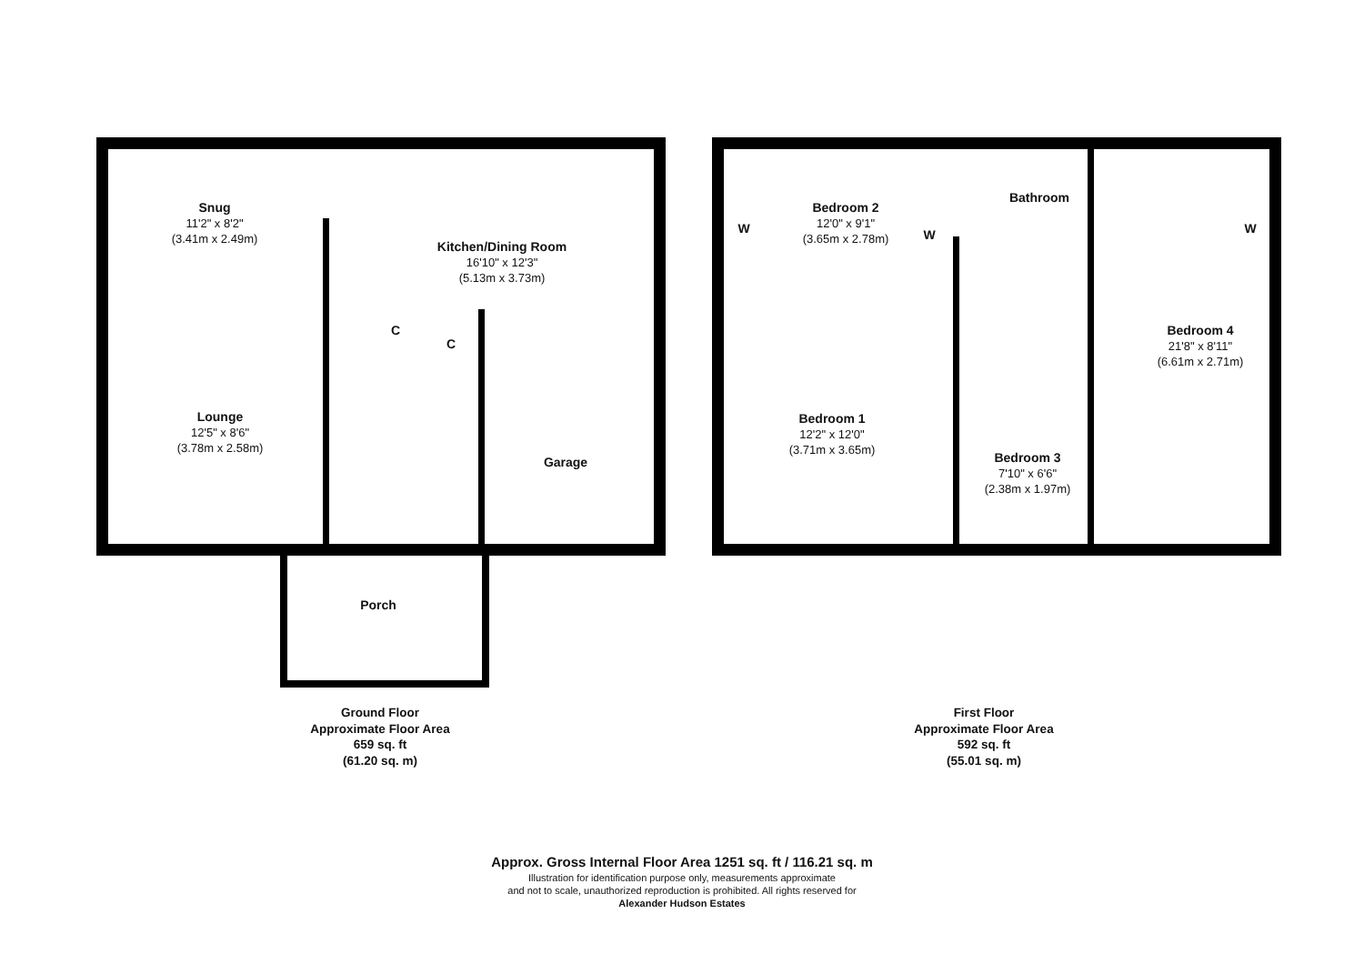Snug
11'2" x 8'2"
(3.41m x 2.49m)
Kitchen/Dining Room
16'10" x 12'3"
(5.13m x 3.73m)
C
C
Lounge
12'5" x 8'6"
(3.78m x 2.58m)
Garage
Porch
W
Bedroom 2
12'0" x 9'1"
(3.65m x 2.78m)
W
Bathroom
W
Bedroom 4
21'8" x 8'11"
(6.61m x 2.71m)
Bedroom 1
12'2" x 12'0"
(3.71m x 3.65m)
Bedroom 3
7'10" x 6'6"
(2.38m x 1.97m)
Ground Floor
Approximate Floor Area
659 sq. ft
(61.20 sq. m)
First Floor
Approximate Floor Area
592 sq. ft
(55.01 sq. m)
Approx. Gross Internal Floor Area 1251 sq. ft / 116.21 sq. m
Illustration for identification purpose only, measurements approximate
and not to scale, unauthorized reproduction is prohibited. All rights reserved for
Alexander Hudson Estates